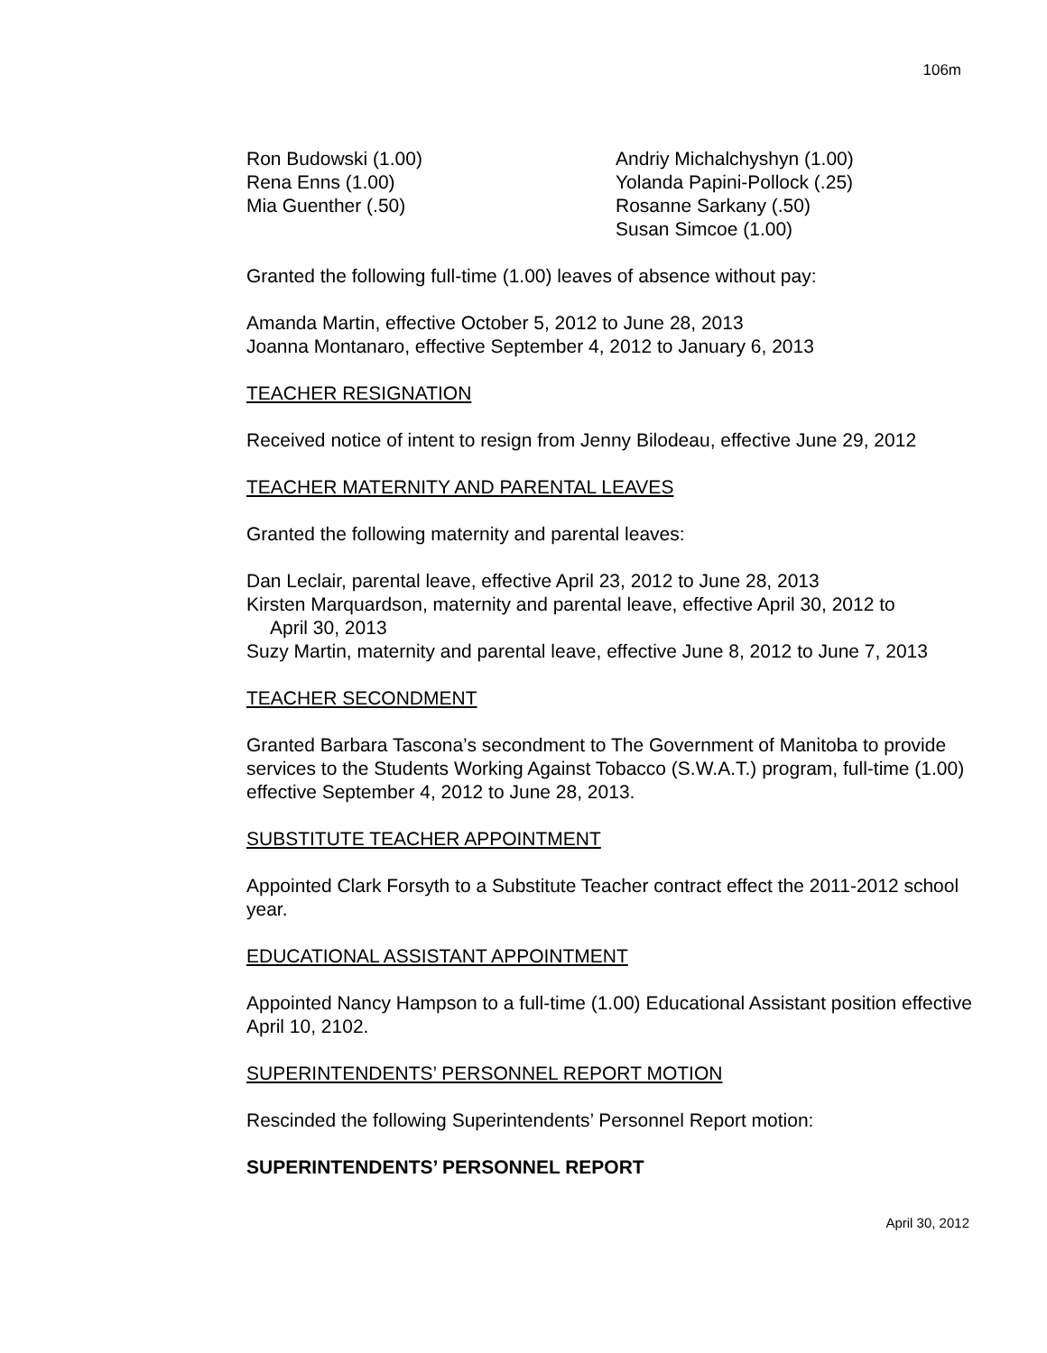106m
Ron Budowski (1.00)
Rena Enns (1.00)
Mia Guenther (.50)
Andriy Michalchyshyn (1.00)
Yolanda Papini-Pollock (.25)
Rosanne Sarkany (.50)
Susan Simcoe (1.00)
Granted the following full-time (1.00) leaves of absence without pay:
Amanda Martin, effective October 5, 2012 to June 28, 2013
Joanna Montanaro, effective September 4, 2012 to January 6, 2013
TEACHER RESIGNATION
Received notice of intent to resign from Jenny Bilodeau, effective June 29, 2012
TEACHER MATERNITY AND PARENTAL LEAVES
Granted the following maternity and parental leaves:
Dan Leclair, parental leave, effective April 23, 2012 to June 28, 2013
Kirsten Marquardson, maternity and parental leave, effective April 30, 2012 to
April 30, 2013
Suzy Martin, maternity and parental leave, effective June 8, 2012 to June 7, 2013
TEACHER SECONDMENT
Granted Barbara Tascona’s secondment to The Government of Manitoba to provide services to the Students Working Against Tobacco (S.W.A.T.) program, full-time (1.00) effective September 4, 2012 to June 28, 2013.
SUBSTITUTE TEACHER APPOINTMENT
Appointed Clark Forsyth to a Substitute Teacher contract effect the 2011-2012 school year.
EDUCATIONAL ASSISTANT APPOINTMENT
Appointed Nancy Hampson to a full-time (1.00) Educational Assistant position effective April 10, 2102.
SUPERINTENDENTS’ PERSONNEL REPORT MOTION
Rescinded the following Superintendents’ Personnel Report motion:
SUPERINTENDENTS’ PERSONNEL REPORT
April 30, 2012